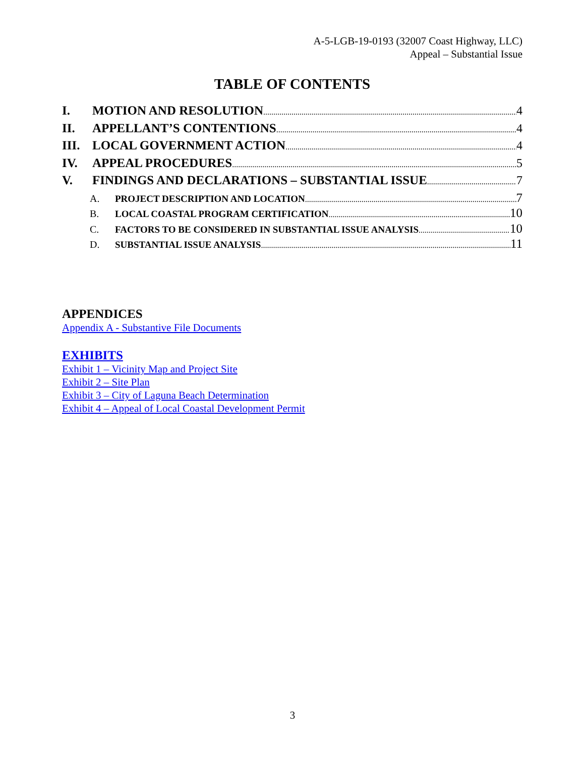A-5-LGB-19-0193 (32007 Coast Highway, LLC)
Appeal – Substantial Issue
TABLE OF CONTENTS
I. MOTION AND RESOLUTION 4
II. APPELLANT’S CONTENTIONS 4
III. LOCAL GOVERNMENT ACTION 4
IV. APPEAL PROCEDURES 5
V. FINDINGS AND DECLARATIONS – SUBSTANTIAL ISSUE 7
A. PROJECT DESCRIPTION AND LOCATION 7
B. LOCAL COASTAL PROGRAM CERTIFICATION 10
C. FACTORS TO BE CONSIDERED IN SUBSTANTIAL ISSUE ANALYSIS 10
D. SUBSTANTIAL ISSUE ANALYSIS 11
APPENDICES
Appendix A - Substantive File Documents
EXHIBITS
Exhibit 1 – Vicinity Map and Project Site
Exhibit 2 – Site Plan
Exhibit 3 – City of Laguna Beach Determination
Exhibit 4 – Appeal of Local Coastal Development Permit
3